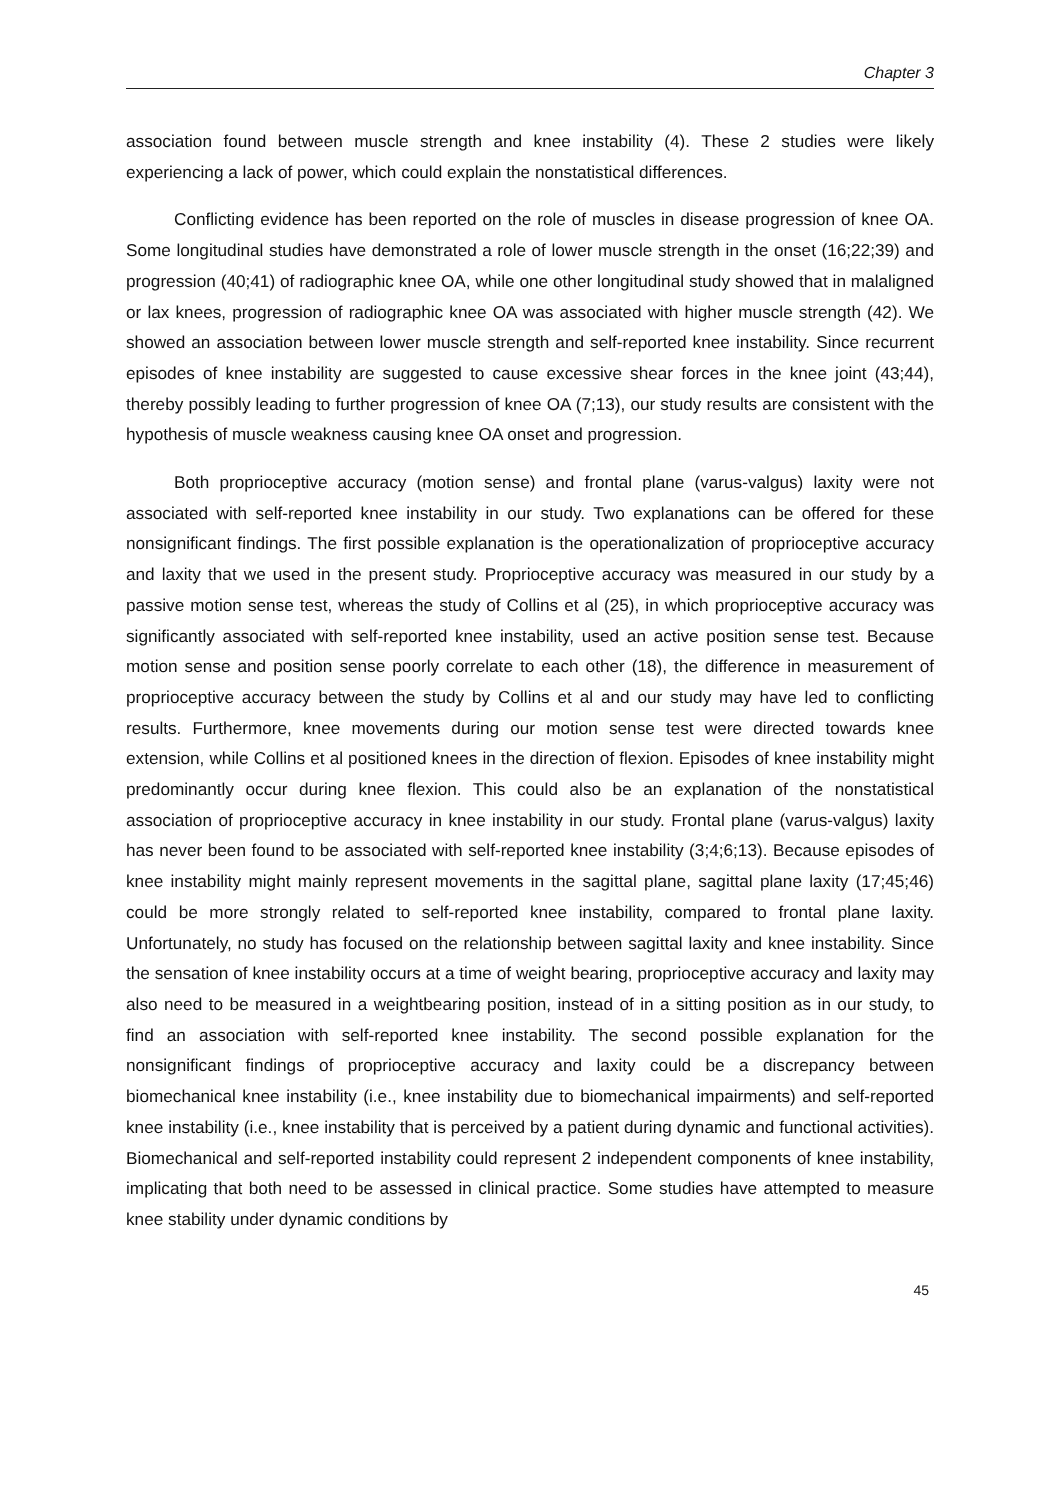Chapter 3
association found between muscle strength and knee instability (4). These 2 studies were likely experiencing a lack of power, which could explain the nonstatistical differences.
Conflicting evidence has been reported on the role of muscles in disease progression of knee OA. Some longitudinal studies have demonstrated a role of lower muscle strength in the onset (16;22;39) and progression (40;41) of radiographic knee OA, while one other longitudinal study showed that in malaligned or lax knees, progression of radiographic knee OA was associated with higher muscle strength (42). We showed an association between lower muscle strength and self-reported knee instability. Since recurrent episodes of knee instability are suggested to cause excessive shear forces in the knee joint (43;44), thereby possibly leading to further progression of knee OA (7;13), our study results are consistent with the hypothesis of muscle weakness causing knee OA onset and progression.
Both proprioceptive accuracy (motion sense) and frontal plane (varus-valgus) laxity were not associated with self-reported knee instability in our study. Two explanations can be offered for these nonsignificant findings. The first possible explanation is the operationalization of proprioceptive accuracy and laxity that we used in the present study. Proprioceptive accuracy was measured in our study by a passive motion sense test, whereas the study of Collins et al (25), in which proprioceptive accuracy was significantly associated with self-reported knee instability, used an active position sense test. Because motion sense and position sense poorly correlate to each other (18), the difference in measurement of proprioceptive accuracy between the study by Collins et al and our study may have led to conflicting results. Furthermore, knee movements during our motion sense test were directed towards knee extension, while Collins et al positioned knees in the direction of flexion. Episodes of knee instability might predominantly occur during knee flexion. This could also be an explanation of the nonstatistical association of proprioceptive accuracy in knee instability in our study. Frontal plane (varus-valgus) laxity has never been found to be associated with self-reported knee instability (3;4;6;13). Because episodes of knee instability might mainly represent movements in the sagittal plane, sagittal plane laxity (17;45;46) could be more strongly related to self-reported knee instability, compared to frontal plane laxity. Unfortunately, no study has focused on the relationship between sagittal laxity and knee instability. Since the sensation of knee instability occurs at a time of weight bearing, proprioceptive accuracy and laxity may also need to be measured in a weightbearing position, instead of in a sitting position as in our study, to find an association with self-reported knee instability. The second possible explanation for the nonsignificant findings of proprioceptive accuracy and laxity could be a discrepancy between biomechanical knee instability (i.e., knee instability due to biomechanical impairments) and self-reported knee instability (i.e., knee instability that is perceived by a patient during dynamic and functional activities). Biomechanical and self-reported instability could represent 2 independent components of knee instability, implicating that both need to be assessed in clinical practice. Some studies have attempted to measure knee stability under dynamic conditions by
45